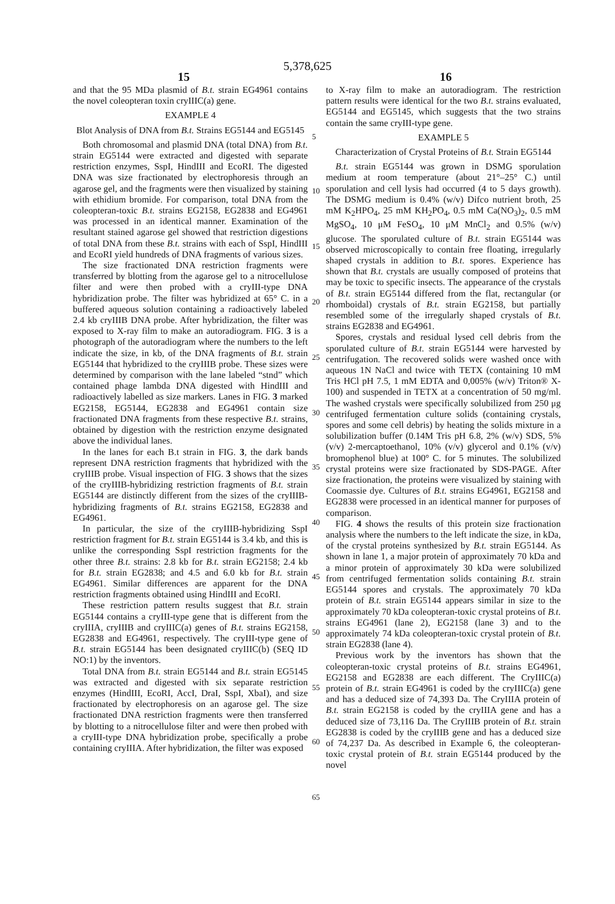5,378,625
15 16
and that the 95 MDa plasmid of B.t. strain EG4961 contains the novel coleopteran toxin cryIIIC(a) gene.
EXAMPLE 4
Blot Analysis of DNA from B.t. Strains EG5144 and EG5145
Both chromosomal and plasmid DNA (total DNA) from B.t. strain EG5144 were extracted and digested with separate restriction enzymes, SspI, HindIII and EcoRI. The digested DNA was size fractionated by electrophoresis through an agarose gel, and the fragments were then visualized by staining with ethidium bromide. For comparison, total DNA from the coleopteran-toxic B.t. strains EG2158, EG2838 and EG4961 was processed in an identical manner. Examination of the resultant stained agarose gel showed that restriction digestions of total DNA from these B.t. strains with each of SspI, HindIII and EcoRI yield hundreds of DNA fragments of various sizes.
The size fractionated DNA restriction fragments were transferred by blotting from the agarose gel to a nitrocellulose filter and were then probed with a cryIII-type DNA hybridization probe. The filter was hybridized at 65° C. in a buffered aqueous solution containing a radioactively labeled 2.4 kb cryIIIB DNA probe. After hybridization, the filter was exposed to X-ray film to make an autoradiogram. FIG. 3 is a photograph of the autoradiogram where the numbers to the left indicate the size, in kb, of the DNA fragments of B.t. strain EG5144 that hybridized to the cryIIIB probe. These sizes were determined by comparison with the lane labeled “stnd” which contained phage lambda DNA digested with HindIII and radioactively labelled as size markers. Lanes in FIG. 3 marked EG2158, EG5144, EG2838 and EG4961 contain size fractionated DNA fragments from these respective B.t. strains, obtained by digestion with the restriction enzyme designated above the individual lanes.
In the lanes for each B.t strain in FIG. 3, the dark bands represent DNA restriction fragments that hybridized with the cryIIIB probe. Visual inspection of FIG. 3 shows that the sizes of the cryIIIB-hybridizing restriction fragments of B.t. strain EG5144 are distinctly different from the sizes of the cryIIIB-hybridizing fragments of B.t. strains EG2158, EG2838 and EG4961.
In particular, the size of the cryIIIB-hybridizing SspI restriction fragment for B.t. strain EG5144 is 3.4 kb, and this is unlike the corresponding SspI restriction fragments for the other three B.t. strains: 2.8 kb for B.t. strain EG2158; 2.4 kb for B.t. strain EG2838; and 4.5 and 6.0 kb for B.t. strain EG4961. Similar differences are apparent for the DNA restriction fragments obtained using HindIII and EcoRI.
These restriction pattern results suggest that B.t. strain EG5144 contains a cryIII-type gene that is different from the cryIIIA, cryIIIB and cryIIIC(a) genes of B.t. strains EG2158, EG2838 and EG4961, respectively. The cryIII-type gene of B.t. strain EG5144 has been designated cryIIIC(b) (SEQ ID NO:1) by the inventors.
Total DNA from B.t. strain EG5144 and B.t. strain EG5145 was extracted and digested with six separate restriction enzymes (HindIII, EcoRI, AccI, DraI, SspI, XbaI), and size fractionated by electrophoresis on an agarose gel. The size fractionated DNA restriction fragments were then transferred by blotting to a nitrocellulose filter and were then probed with a cryIII-type DNA hybridization probe, specifically a probe containing cryIIIA. After hybridization, the filter was exposed
5
10
15
20
25
30
35
40
45
50
55
60
65
to X-ray film to make an autoradiogram. The restriction pattern results were identical for the two B.t. strains evaluated, EG5144 and EG5145, which suggests that the two strains contain the same cryIII-type gene.
EXAMPLE 5
Characterization of Crystal Proteins of B.t. Strain EG5144
B.t. strain EG5144 was grown in DSMG sporulation medium at room temperature (about 21°–25° C.) until sporulation and cell lysis had occurred (4 to 5 days growth). The DSMG medium is 0.4% (w/v) Difco nutrient broth, 25 mM K<sub>2</sub>HPO<sub>4</sub>, 25 mM KH<sub>2</sub>PO<sub>4</sub>, 0.5 mM Ca(NO<sub>3</sub>)<sub>2</sub>, 0.5 mM MgSO<sub>4</sub>, 10 μM FeSO<sub>4</sub>, 10 μM MnCl<sub>2</sub> and 0.5% (w/v) glucose. The sporulated culture of B.t. strain EG5144 was observed microscopically to contain free floating, irregularly shaped crystals in addition to B.t. spores. Experience has shown that B.t. crystals are usually composed of proteins that may be toxic to specific insects. The appearance of the crystals of B.t. strain EG5144 differed from the flat, rectangular (or rhomboidal) crystals of B.t. strain EG2158, but partially resembled some of the irregularly shaped crystals of B.t. strains EG2838 and EG4961.
Spores, crystals and residual lysed cell debris from the sporulated culture of B.t. strain EG5144 were harvested by centrifugation. The recovered solids were washed once with aqueous 1N NaCl and twice with TETX (containing 10 mM Tris HCl pH 7.5, 1 mM EDTA and 0,005% (w/v) Triton® X-100) and suspended in TETX at a concentration of 50 mg/ml. The washed crystals were specifically solubilized from 250 μg centrifuged fermentation culture solids (containing crystals, spores and some cell debris) by heating the solids mixture in a solubilization buffer (0.14M Tris pH 6.8, 2% (w/v) SDS, 5% (v/v) 2-mercaptoethanol, 10% (v/v) glycerol and 0.1% (v/v) bromophenol blue) at 100° C. for 5 minutes. The solubilized crystal proteins were size fractionated by SDS-PAGE. After size fractionation, the proteins were visualized by staining with Coomassie dye. Cultures of B.t. strains EG4961, EG2158 and EG2838 were processed in an identical manner for purposes of comparison.
FIG. 4 shows the results of this protein size fractionation analysis where the numbers to the left indicate the size, in kDa, of the crystal proteins synthesized by B.t. strain EG5144. As shown in lane 1, a major protein of approximately 70 kDa and a minor protein of approximately 30 kDa were solubilized from centrifuged fermentation solids containing B.t. strain EG5144 spores and crystals. The approximately 70 kDa protein of B.t. strain EG5144 appears similar in size to the approximately 70 kDa coleopteran-toxic crystal proteins of B.t. strains EG4961 (lane 2), EG2158 (lane 3) and to the approximately 74 kDa coleopteran-toxic crystal protein of B.t. strain EG2838 (lane 4).
Previous work by the inventors has shown that the coleopteran-toxic crystal proteins of B.t. strains EG4961, EG2158 and EG2838 are each different. The CryIIIC(a) protein of B.t. strain EG4961 is coded by the cryIIIC(a) gene and has a deduced size of 74,393 Da. The CryIIIA protein of B.t. strain EG2158 is coded by the cryIIIA gene and has a deduced size of 73,116 Da. The CryIIIB protein of B.t. strain EG2838 is coded by the cryIIIB gene and has a deduced size of 74,237 Da. As described in Example 6, the coleopteran-toxic crystal protein of B.t. strain EG5144 produced by the novel